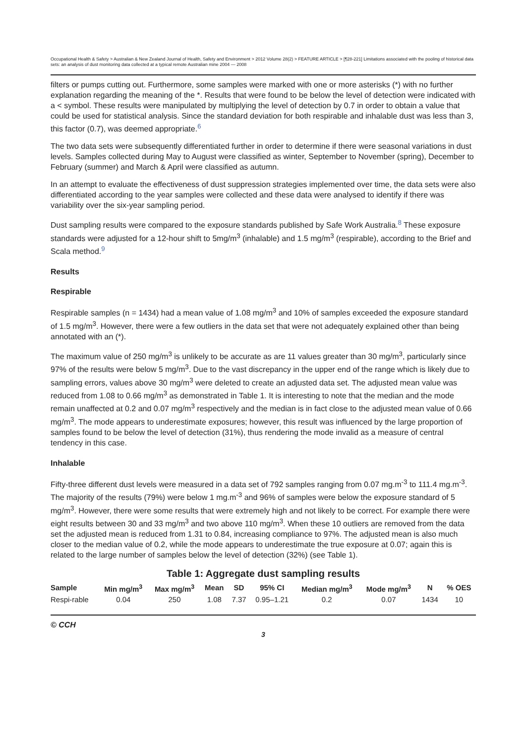Occupational Health & Safety > Australian & New Zealand Journal of Health, Safety and Environment > 2012 Volume 28(2) > FEATURE ARTICLE > [¶28-221] Limitations associated with the pooling of historical data sets: an analysis of dust monitoring data collected at a typical remote Australian mine 2004 — 2008
filters or pumps cutting out. Furthermore, some samples were marked with one or more asterisks (*) with no further explanation regarding the meaning of the *. Results that were found to be below the level of detection were indicated with a < symbol. These results were manipulated by multiplying the level of detection by 0.7 in order to obtain a value that could be used for statistical analysis. Since the standard deviation for both respirable and inhalable dust was less than 3, this factor (0.7), was deemed appropriate.<sup>6</sup>
The two data sets were subsequently differentiated further in order to determine if there were seasonal variations in dust levels. Samples collected during May to August were classified as winter, September to November (spring), December to February (summer) and March & April were classified as autumn.
In an attempt to evaluate the effectiveness of dust suppression strategies implemented over time, the data sets were also differentiated according to the year samples were collected and these data were analysed to identify if there was variability over the six-year sampling period.
Dust sampling results were compared to the exposure standards published by Safe Work Australia.<sup>8</sup> These exposure standards were adjusted for a 12-hour shift to 5mg/m<sup>3</sup> (inhalable) and 1.5 mg/m<sup>3</sup> (respirable), according to the Brief and Scala method.<sup>9</sup>
Results
Respirable
Respirable samples (n = 1434) had a mean value of 1.08 mg/m<sup>3</sup> and 10% of samples exceeded the exposure standard of 1.5 mg/m<sup>3</sup>. However, there were a few outliers in the data set that were not adequately explained other than being annotated with an (*).
The maximum value of 250 mg/m<sup>3</sup> is unlikely to be accurate as are 11 values greater than 30 mg/m<sup>3</sup>, particularly since 97% of the results were below 5 mg/m<sup>3</sup>. Due to the vast discrepancy in the upper end of the range which is likely due to sampling errors, values above 30 mg/m<sup>3</sup> were deleted to create an adjusted data set. The adjusted mean value was reduced from 1.08 to 0.66 mg/m<sup>3</sup> as demonstrated in Table 1. It is interesting to note that the median and the mode remain unaffected at 0.2 and 0.07 mg/m<sup>3</sup> respectively and the median is in fact close to the adjusted mean value of 0.66 mg/m<sup>3</sup>. The mode appears to underestimate exposures; however, this result was influenced by the large proportion of samples found to be below the level of detection (31%), thus rendering the mode invalid as a measure of central tendency in this case.
Inhalable
Fifty-three different dust levels were measured in a data set of 792 samples ranging from 0.07 mg.m<sup>-3</sup> to 111.4 mg.m<sup>-3</sup>. The majority of the results (79%) were below 1 mg.m<sup>-3</sup> and 96% of samples were below the exposure standard of 5 mg/m<sup>3</sup>. However, there were some results that were extremely high and not likely to be correct. For example there were eight results between 30 and 33 mg/m<sup>3</sup> and two above 110 mg/m<sup>3</sup>. When these 10 outliers are removed from the data set the adjusted mean is reduced from 1.31 to 0.84, increasing compliance to 97%. The adjusted mean is also much closer to the median value of 0.2, while the mode appears to underestimate the true exposure at 0.07; again this is related to the large number of samples below the level of detection (32%) (see Table 1).
Table 1: Aggregate dust sampling results
| Sample | Min mg/m<sup>3</sup> | Max mg/m<sup>3</sup> | Mean | SD | 95% CI | Median mg/m<sup>3</sup> | Mode mg/m<sup>3</sup> | N | % OES |
| --- | --- | --- | --- | --- | --- | --- | --- | --- | --- |
| Respi-rable | 0.04 | 250 | 1.08 | 7.37 | 0.95–1.21 | 0.2 | 0.07 | 1434 | 10 |
© CCH
3